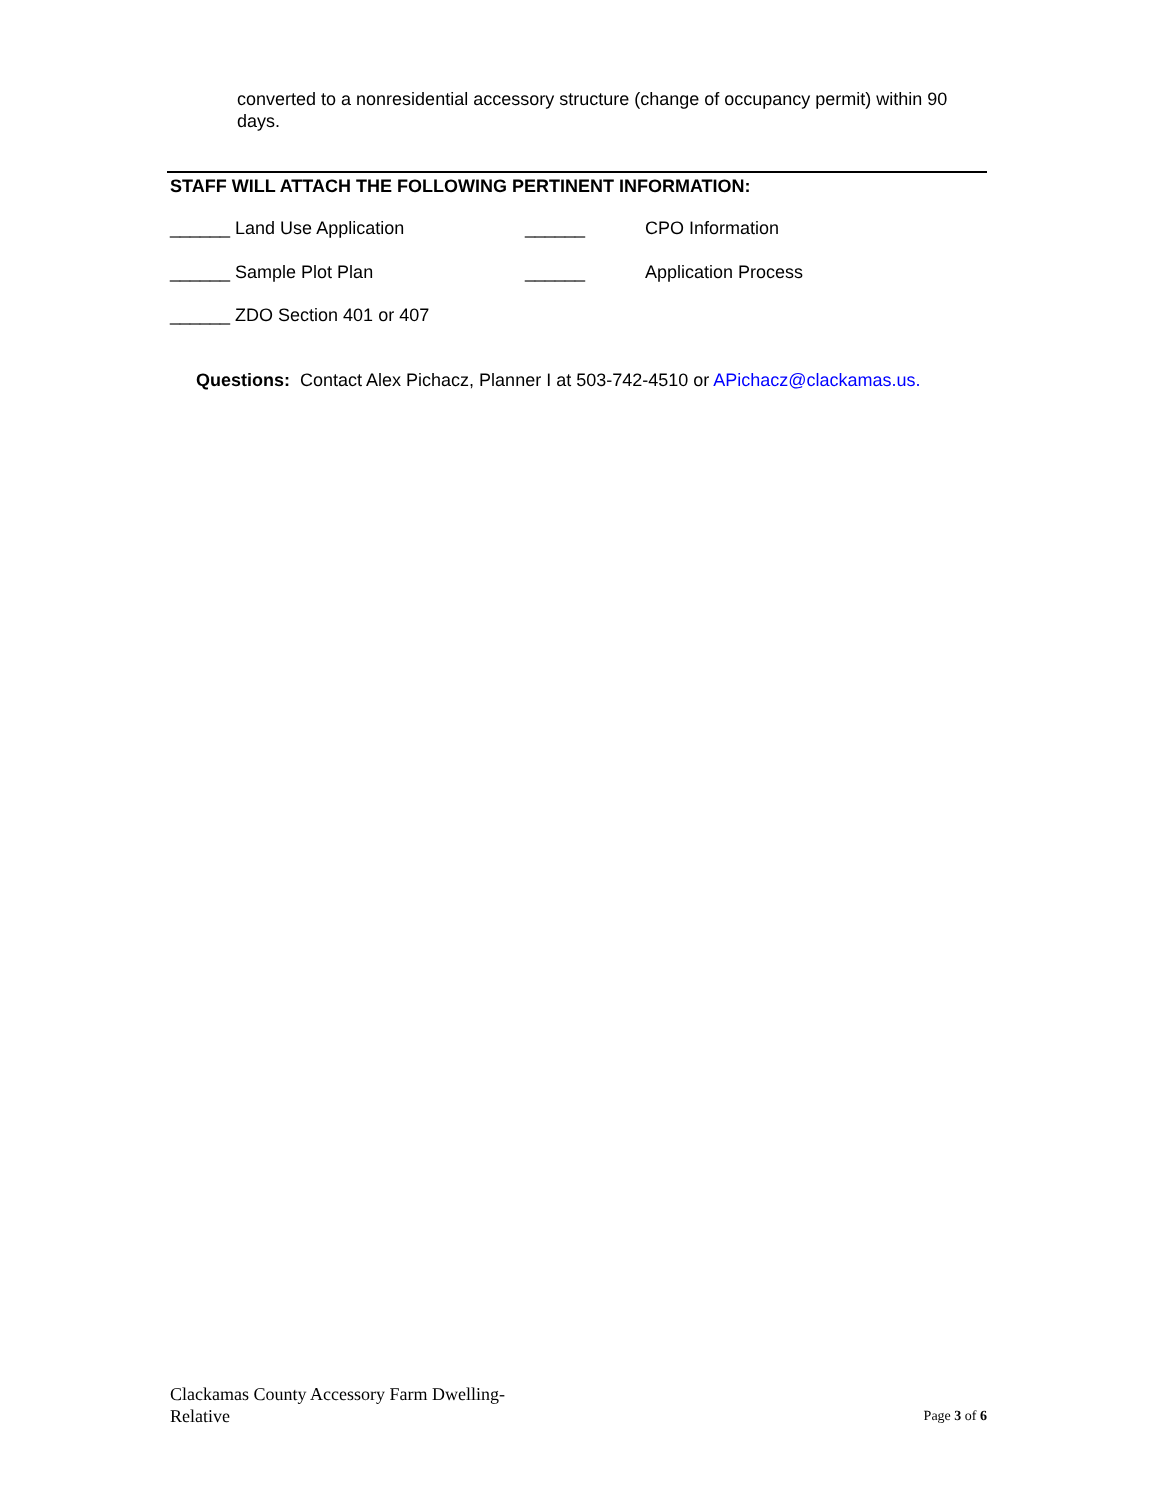converted to a nonresidential accessory structure (change of occupancy permit) within 90 days.
STAFF WILL ATTACH THE FOLLOWING PERTINENT INFORMATION:
______ Land Use Application ______ CPO Information
______ Sample Plot Plan ______ Application Process
______ ZDO Section 401 or 407
Questions: Contact Alex Pichacz, Planner I at 503-742-4510 or APichacz@clackamas.us.
Clackamas County Accessory Farm Dwelling-
Relative
Page 3 of 6